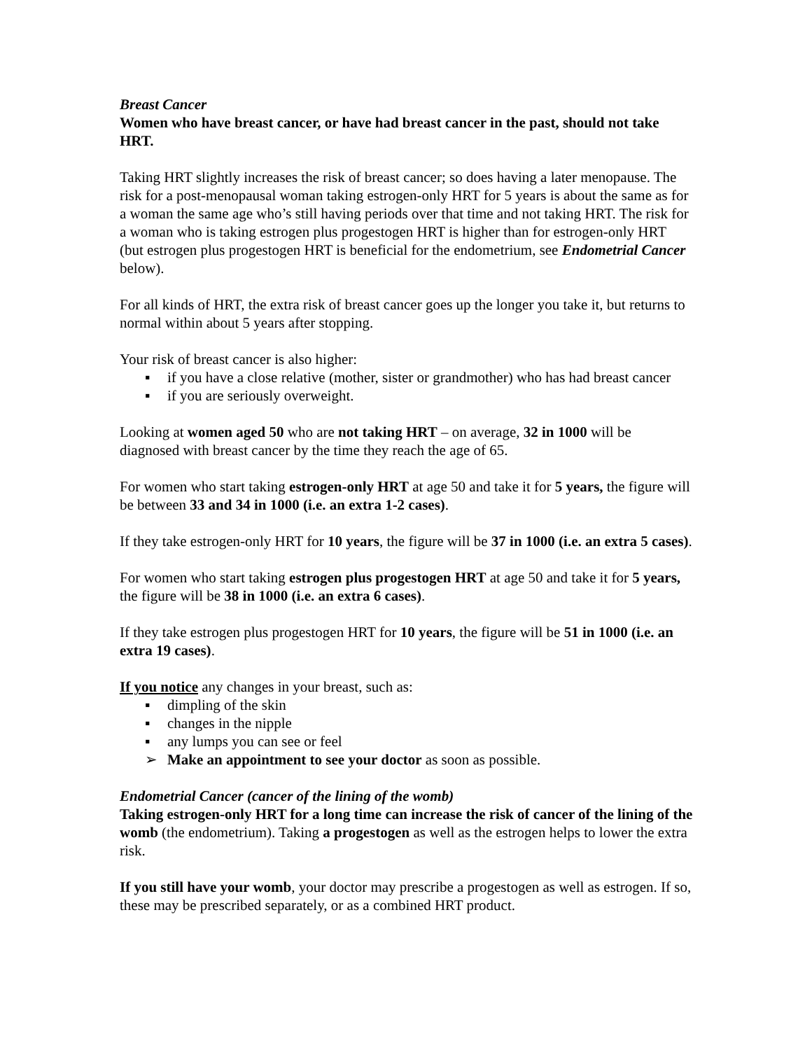Breast Cancer
Women who have breast cancer, or have had breast cancer in the past, should not take HRT.
Taking HRT slightly increases the risk of breast cancer; so does having a later menopause. The risk for a post-menopausal woman taking estrogen-only HRT for 5 years is about the same as for a woman the same age who’s still having periods over that time and not taking HRT. The risk for a woman who is taking estrogen plus progestogen HRT is higher than for estrogen-only HRT (but estrogen plus progestogen HRT is beneficial for the endometrium, see Endometrial Cancer below).
For all kinds of HRT, the extra risk of breast cancer goes up the longer you take it, but returns to normal within about 5 years after stopping.
Your risk of breast cancer is also higher:
▪ if you have a close relative (mother, sister or grandmother) who has had breast cancer
▪ if you are seriously overweight.
Looking at women aged 50 who are not taking HRT – on average, 32 in 1000 will be diagnosed with breast cancer by the time they reach the age of 65.
For women who start taking estrogen-only HRT at age 50 and take it for 5 years, the figure will be between 33 and 34 in 1000 (i.e. an extra 1-2 cases).
If they take estrogen-only HRT for 10 years, the figure will be 37 in 1000 (i.e. an extra 5 cases).
For women who start taking estrogen plus progestogen HRT at age 50 and take it for 5 years, the figure will be 38 in 1000 (i.e. an extra 6 cases).
If they take estrogen plus progestogen HRT for 10 years, the figure will be 51 in 1000 (i.e. an extra 19 cases).
If you notice any changes in your breast, such as:
▪ dimpling of the skin
▪ changes in the nipple
▪ any lumps you can see or feel
➢ Make an appointment to see your doctor as soon as possible.
Endometrial Cancer (cancer of the lining of the womb)
Taking estrogen-only HRT for a long time can increase the risk of cancer of the lining of the womb (the endometrium). Taking a progestogen as well as the estrogen helps to lower the extra risk.
If you still have your womb, your doctor may prescribe a progestogen as well as estrogen. If so, these may be prescribed separately, or as a combined HRT product.